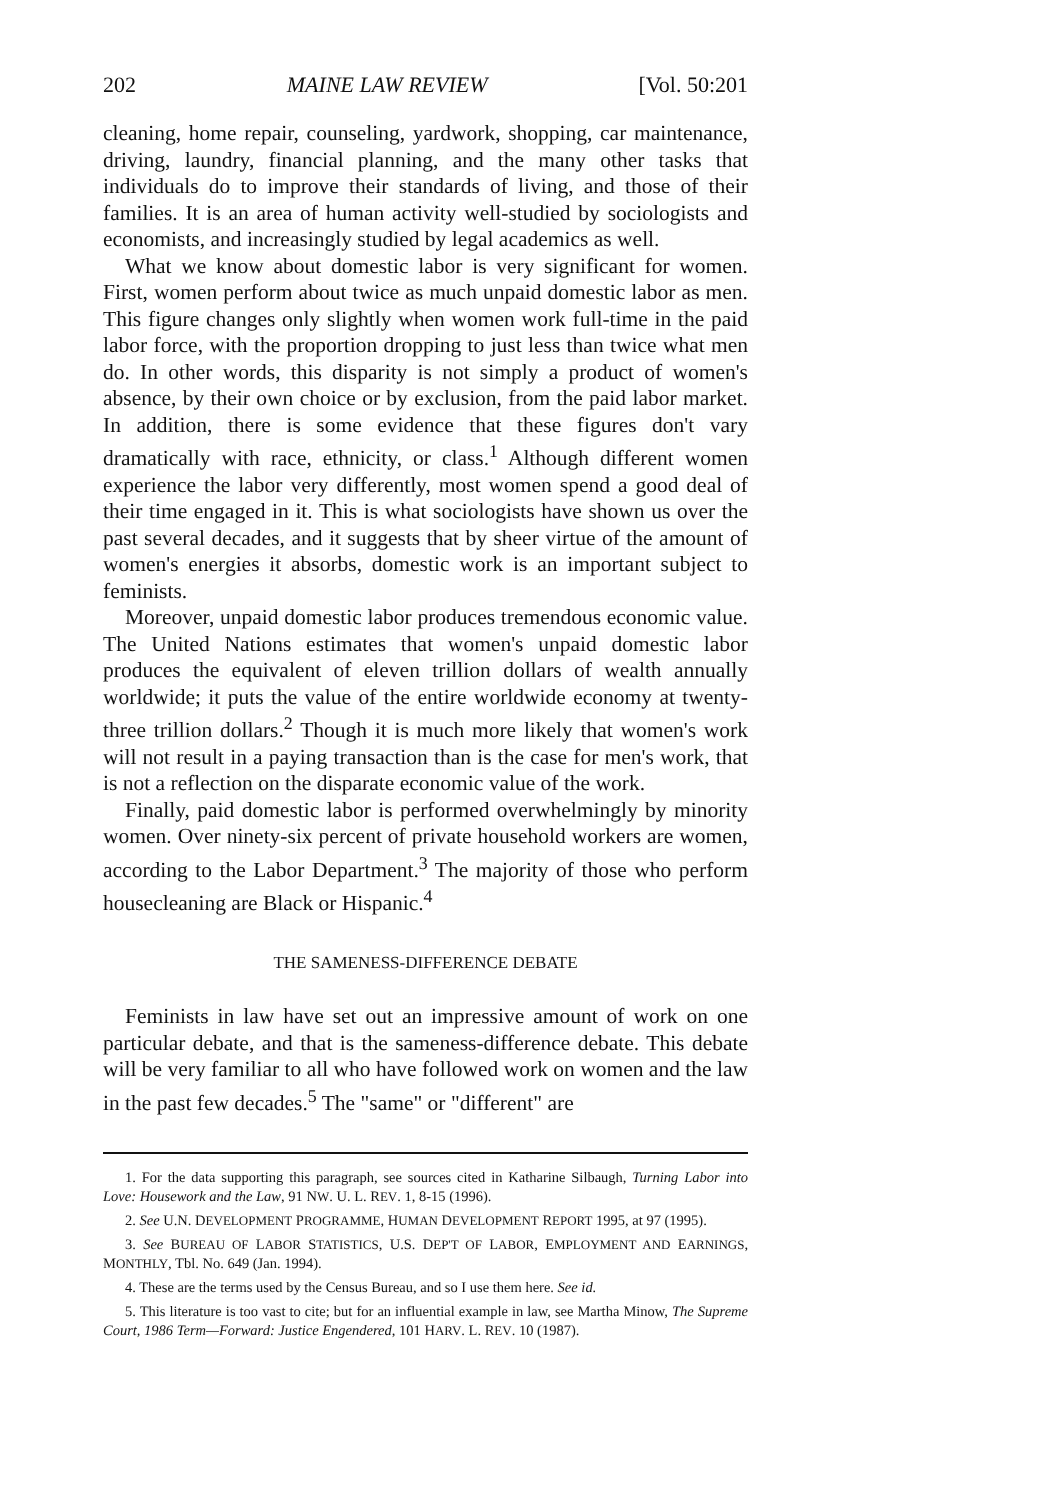202 MAINE LAW REVIEW [Vol. 50:201
cleaning, home repair, counseling, yardwork, shopping, car maintenance, driving, laundry, financial planning, and the many other tasks that individuals do to improve their standards of living, and those of their families. It is an area of human activity well-studied by sociologists and economists, and increasingly studied by legal academics as well.
What we know about domestic labor is very significant for women. First, women perform about twice as much unpaid domestic labor as men. This figure changes only slightly when women work full-time in the paid labor force, with the proportion dropping to just less than twice what men do. In other words, this disparity is not simply a product of women's absence, by their own choice or by exclusion, from the paid labor market. In addition, there is some evidence that these figures don't vary dramatically with race, ethnicity, or class.<sup>1</sup> Although different women experience the labor very differently, most women spend a good deal of their time engaged in it. This is what sociologists have shown us over the past several decades, and it suggests that by sheer virtue of the amount of women's energies it absorbs, domestic work is an important subject to feminists.
Moreover, unpaid domestic labor produces tremendous economic value. The United Nations estimates that women's unpaid domestic labor produces the equivalent of eleven trillion dollars of wealth annually worldwide; it puts the value of the entire worldwide economy at twenty-three trillion dollars.<sup>2</sup> Though it is much more likely that women's work will not result in a paying transaction than is the case for men's work, that is not a reflection on the disparate economic value of the work.
Finally, paid domestic labor is performed overwhelmingly by minority women. Over ninety-six percent of private household workers are women, according to the Labor Department.<sup>3</sup> The majority of those who perform housecleaning are Black or Hispanic.<sup>4</sup>
THE SAMENESS-DIFFERENCE DEBATE
Feminists in law have set out an impressive amount of work on one particular debate, and that is the sameness-difference debate. This debate will be very familiar to all who have followed work on women and the law in the past few decades.<sup>5</sup> The "same" or "different" are
1. For the data supporting this paragraph, see sources cited in Katharine Silbaugh, Turning Labor into Love: Housework and the Law, 91 NW. U. L. REV. 1, 8-15 (1996).
2. See U.N. DEVELOPMENT PROGRAMME, HUMAN DEVELOPMENT REPORT 1995, at 97 (1995).
3. See BUREAU OF LABOR STATISTICS, U.S. DEP'T OF LABOR, EMPLOYMENT AND EARNINGS, MONTHLY, Tbl. No. 649 (Jan. 1994).
4. These are the terms used by the Census Bureau, and so I use them here. See id.
5. This literature is too vast to cite; but for an influential example in law, see Martha Minow, The Supreme Court, 1986 Term—Forward: Justice Engendered, 101 HARV. L. REV. 10 (1987).